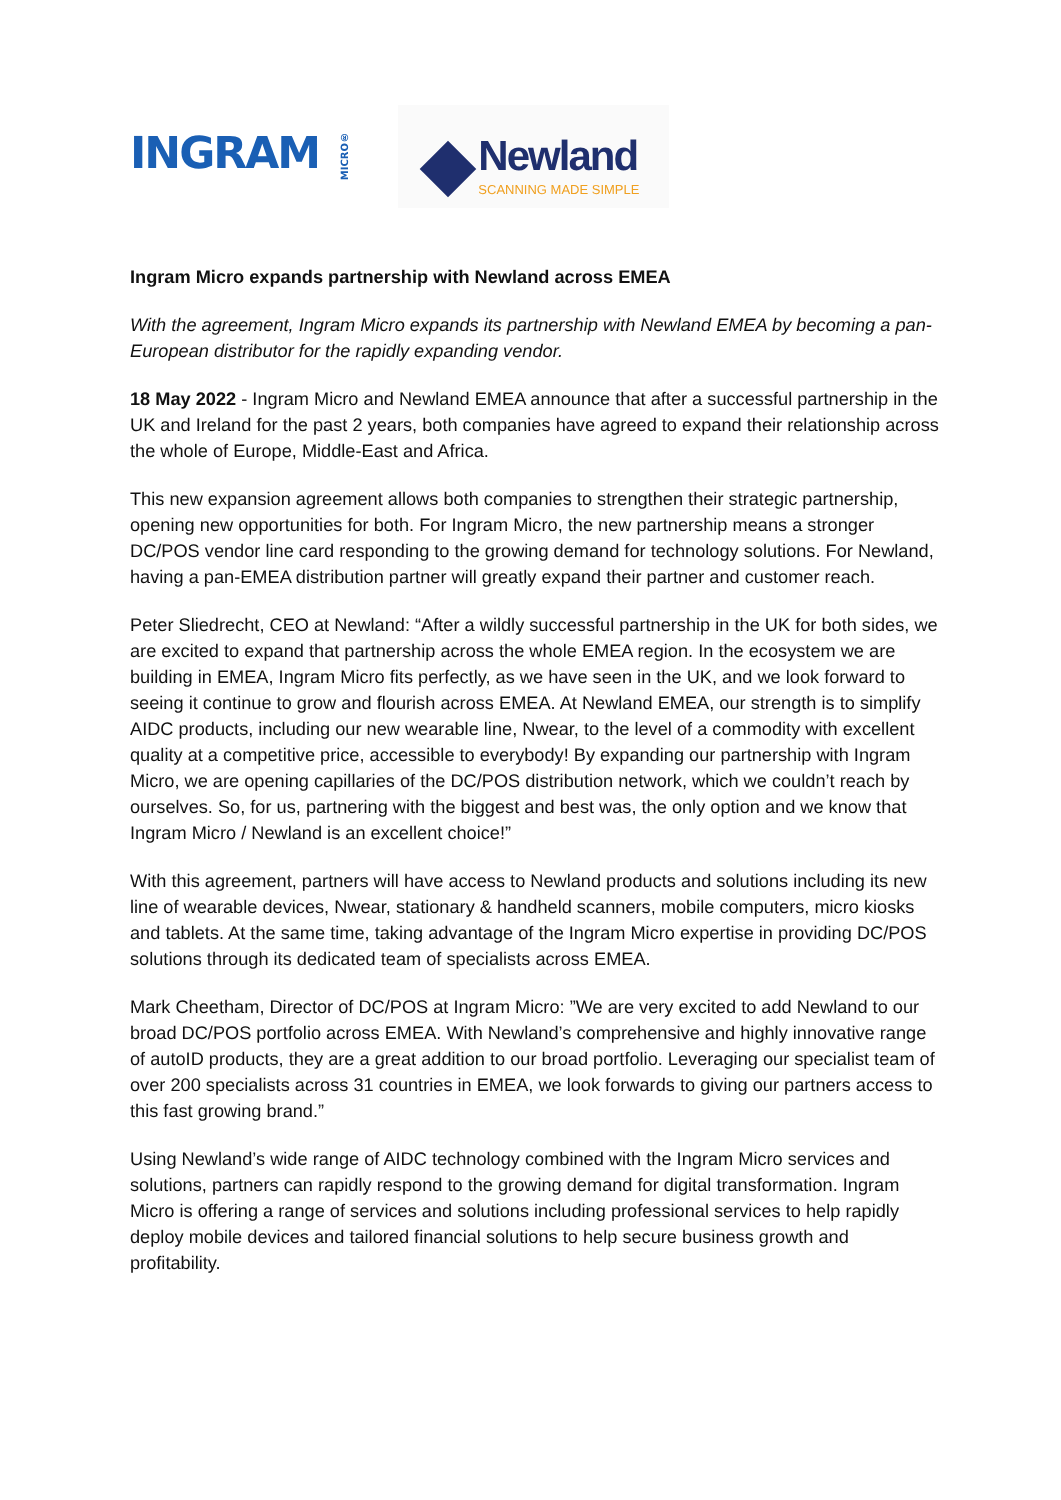INGRAM MICRO®
Newland
SCANNING MADE SIMPLE
Ingram Micro expands partnership with Newland across EMEA
With the agreement, Ingram Micro expands its partnership with Newland EMEA by becoming a pan-European distributor for the rapidly expanding vendor.
18 May 2022 - Ingram Micro and Newland EMEA announce that after a successful partnership in the UK and Ireland for the past 2 years, both companies have agreed to expand their relationship across the whole of Europe, Middle-East and Africa.
This new expansion agreement allows both companies to strengthen their strategic partnership, opening new opportunities for both. For Ingram Micro, the new partnership means a stronger DC/POS vendor line card responding to the growing demand for technology solutions. For Newland, having a pan-EMEA distribution partner will greatly expand their partner and customer reach.
Peter Sliedrecht, CEO at Newland: “After a wildly successful partnership in the UK for both sides, we are excited to expand that partnership across the whole EMEA region. In the ecosystem we are building in EMEA, Ingram Micro fits perfectly, as we have seen in the UK, and we look forward to seeing it continue to grow and flourish across EMEA. At Newland EMEA, our strength is to simplify AIDC products, including our new wearable line, Nwear, to the level of a commodity with excellent quality at a competitive price, accessible to everybody! By expanding our partnership with Ingram Micro, we are opening capillaries of the DC/POS distribution network, which we couldn’t reach by ourselves. So, for us, partnering with the biggest and best was, the only option and we know that Ingram Micro / Newland is an excellent choice!”
With this agreement, partners will have access to Newland products and solutions including its new line of wearable devices, Nwear, stationary & handheld scanners, mobile computers, micro kiosks and tablets. At the same time, taking advantage of the Ingram Micro expertise in providing DC/POS solutions through its dedicated team of specialists across EMEA.
Mark Cheetham, Director of DC/POS at Ingram Micro: ”We are very excited to add Newland to our broad DC/POS portfolio across EMEA. With Newland’s comprehensive and highly innovative range of autoID products, they are a great addition to our broad portfolio. Leveraging our specialist team of over 200 specialists across 31 countries in EMEA, we look forwards to giving our partners access to this fast growing brand.”
Using Newland’s wide range of AIDC technology combined with the Ingram Micro services and solutions, partners can rapidly respond to the growing demand for digital transformation. Ingram Micro is offering a range of services and solutions including professional services to help rapidly deploy mobile devices and tailored financial solutions to help secure business growth and profitability.